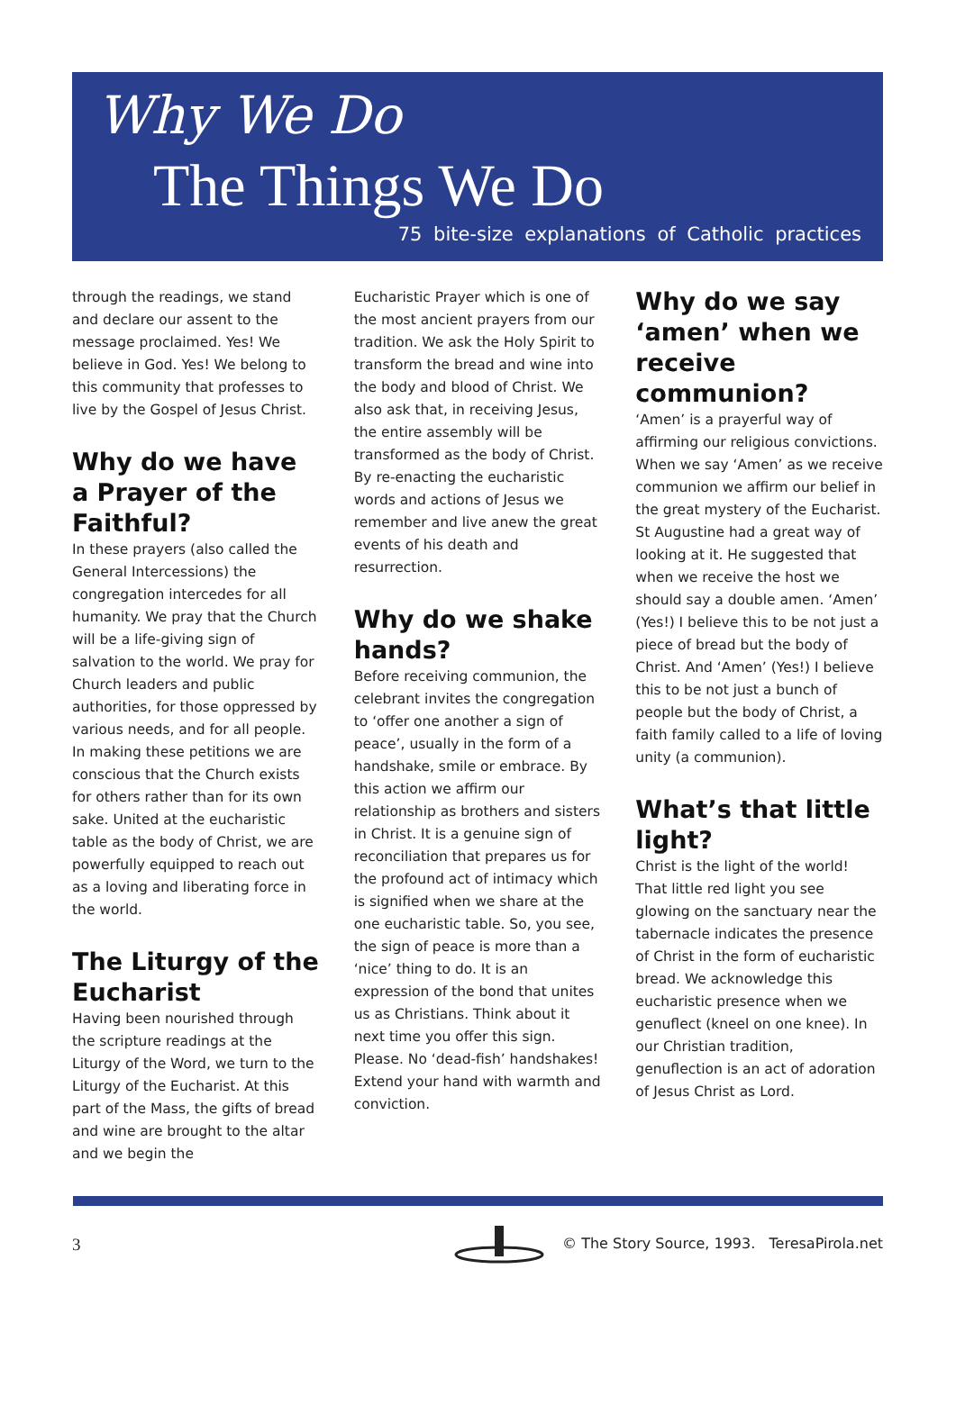Why We Do
The Things We Do
75 bite-size explanations of Catholic practices
through the readings, we stand and declare our assent to the message proclaimed. Yes! We believe in God. Yes! We belong to this community that professes to live by the Gospel of Jesus Christ.
Why do we have a Prayer of the Faithful?
In these prayers (also called the General Intercessions) the congregation intercedes for all humanity. We pray that the Church will be a life-giving sign of salvation to the world. We pray for Church leaders and public authorities, for those oppressed by various needs, and for all people. In making these petitions we are conscious that the Church exists for others rather than for its own sake. United at the eucharistic table as the body of Christ, we are powerfully equipped to reach out as a loving and liberating force in the world.
The Liturgy of the Eucharist
Having been nourished through the scripture readings at the Liturgy of the Word, we turn to the Liturgy of the Eucharist. At this part of the Mass, the gifts of bread and wine are brought to the altar and we begin the
Eucharistic Prayer which is one of the most ancient prayers from our tradition. We ask the Holy Spirit to transform the bread and wine into the body and blood of Christ. We also ask that, in receiving Jesus, the entire assembly will be transformed as the body of Christ. By re-enacting the eucharistic words and actions of Jesus we remember and live anew the great events of his death and resurrection.
Why do we shake hands?
Before receiving communion, the celebrant invites the congregation to ‘offer one another a sign of peace’, usually in the form of a handshake, smile or embrace. By this action we affirm our relationship as brothers and sisters in Christ. It is a genuine sign of reconciliation that prepares us for the profound act of intimacy which is signified when we share at the one eucharistic table. So, you see, the sign of peace is more than a ‘nice’ thing to do. It is an expression of the bond that unites us as Christians. Think about it next time you offer this sign. Please. No ‘dead-fish’ handshakes! Extend your hand with warmth and conviction.
Why do we say ‘amen’ when we receive communion?
‘Amen’ is a prayerful way of affirming our religious convictions. When we say ‘Amen’ as we receive communion we affirm our belief in the great mystery of the Eucharist. St Augustine had a great way of looking at it. He suggested that when we receive the host we should say a double amen. ‘Amen’ (Yes!) I believe this to be not just a piece of bread but the body of Christ. And ‘Amen’ (Yes!) I believe this to be not just a bunch of people but the body of Christ, a faith family called to a life of loving unity (a communion).
What’s that little light?
Christ is the light of the world! That little red light you see glowing on the sanctuary near the tabernacle indicates the presence of Christ in the form of eucharistic bread. We acknowledge this eucharistic presence when we genuflect (kneel on one knee). In our Christian tradition, genuflection is an act of adoration of Jesus Christ as Lord.
3 © The Story Source, 1993. TeresaPirola.net